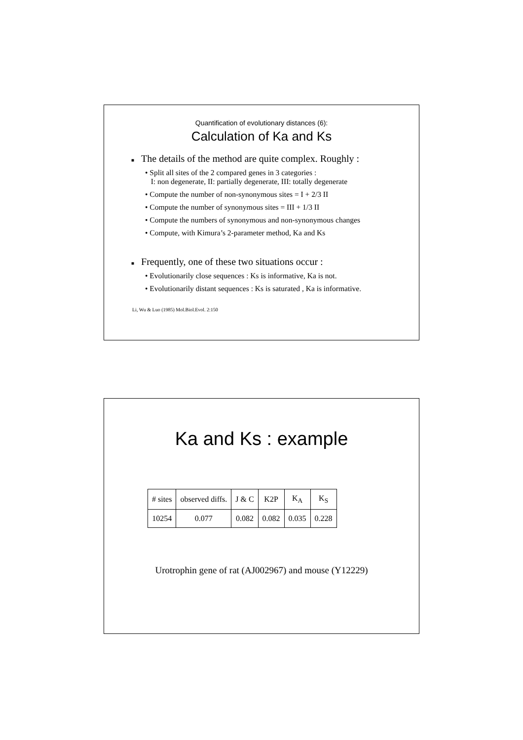Quantification of evolutionary distances (6):
Calculation of Ka and Ks
■ The details of the method are quite complex. Roughly :
• Split all sites of the 2 compared genes in 3 categories :
I: non degenerate, II: partially degenerate, III: totally degenerate
• Compute the number of non-synonymous sites = I + 2/3 II
• Compute the number of synonymous sites = III + 1/3 II
• Compute the numbers of synonymous and non-synonymous changes
• Compute, with Kimura’s 2-parameter method, Ka and Ks
■ Frequently, one of these two situations occur :
• Evolutionarily close sequences : Ks is informative, Ka is not.
• Evolutionarily distant sequences : Ks is saturated , Ka is informative.
Li, Wu & Luo (1985) Mol.Biol.Evol. 2:150
Ka and Ks : example
| # sites | observed diffs. | J & C | K2P | K<sub>A</sub> | K<sub>S</sub> |
| 10254 | 0.077 | 0.082 | 0.082 | 0.035 | 0.228 |
Urotrophin gene of rat (AJ002967) and mouse (Y12229)